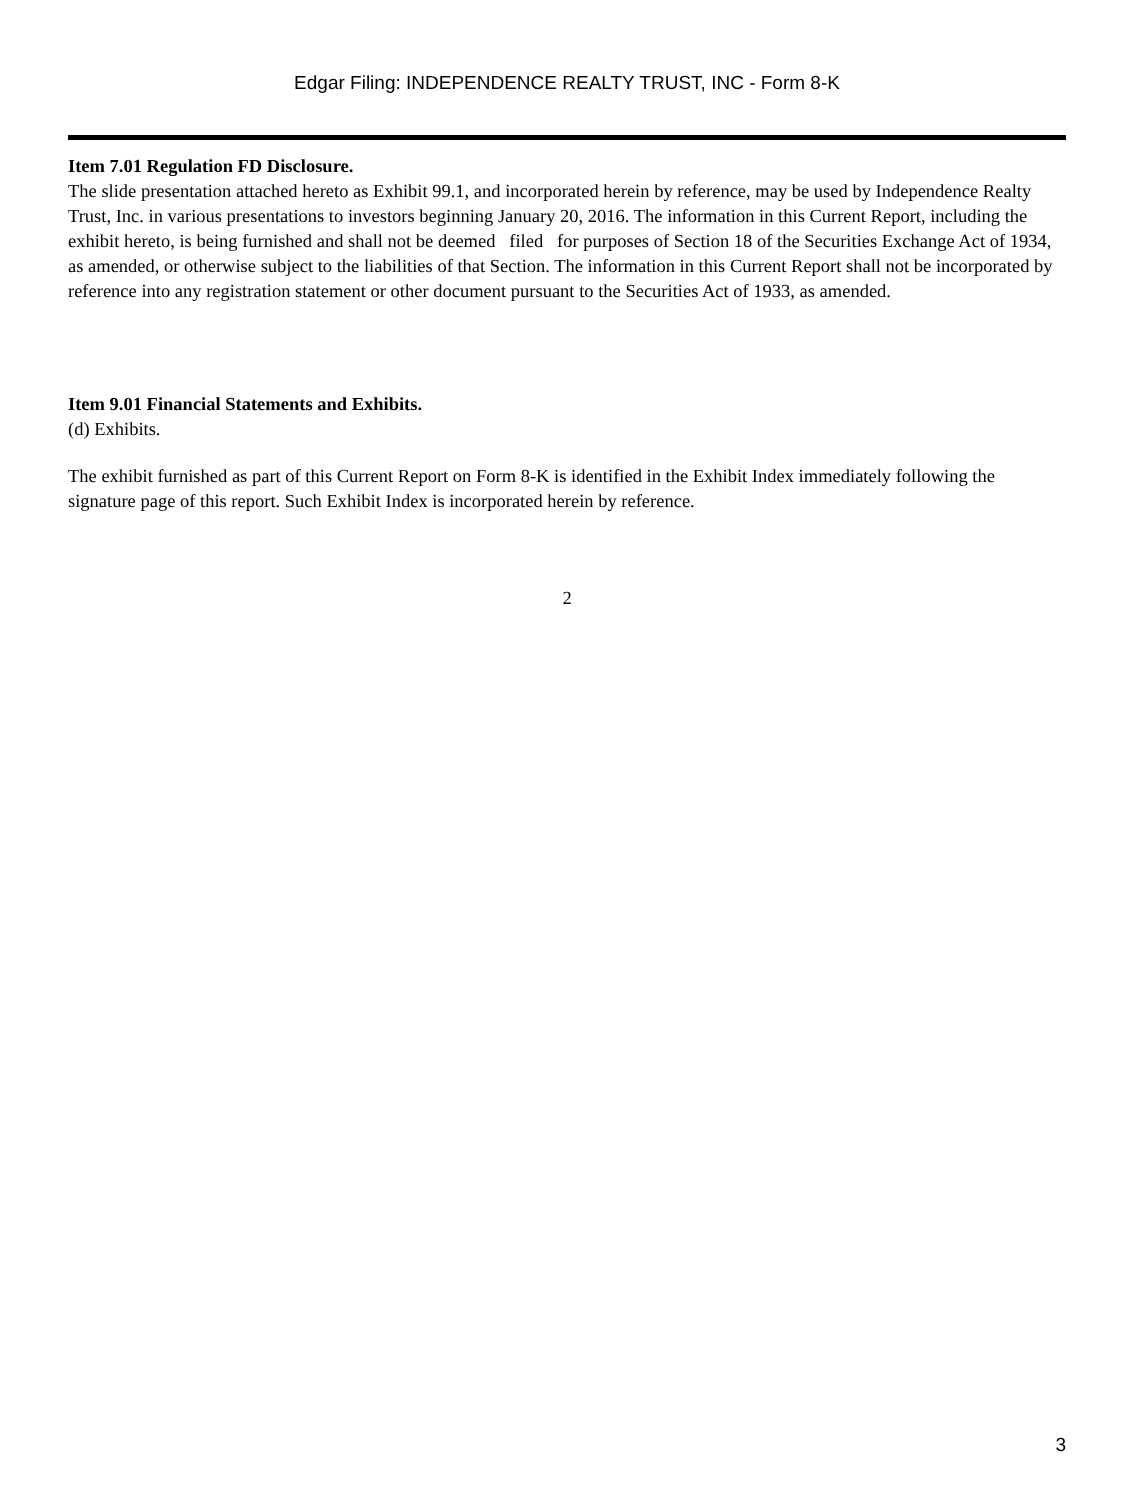Edgar Filing: INDEPENDENCE REALTY TRUST, INC - Form 8-K
Item 7.01 Regulation FD Disclosure.
The slide presentation attached hereto as Exhibit 99.1, and incorporated herein by reference, may be used by Independence Realty Trust, Inc. in various presentations to investors beginning January 20, 2016. The information in this Current Report, including the exhibit hereto, is being furnished and shall not be deemed filed for purposes of Section 18 of the Securities Exchange Act of 1934, as amended, or otherwise subject to the liabilities of that Section. The information in this Current Report shall not be incorporated by reference into any registration statement or other document pursuant to the Securities Act of 1933, as amended.
Item 9.01 Financial Statements and Exhibits.
(d) Exhibits.
The exhibit furnished as part of this Current Report on Form 8-K is identified in the Exhibit Index immediately following the signature page of this report. Such Exhibit Index is incorporated herein by reference.
2
3